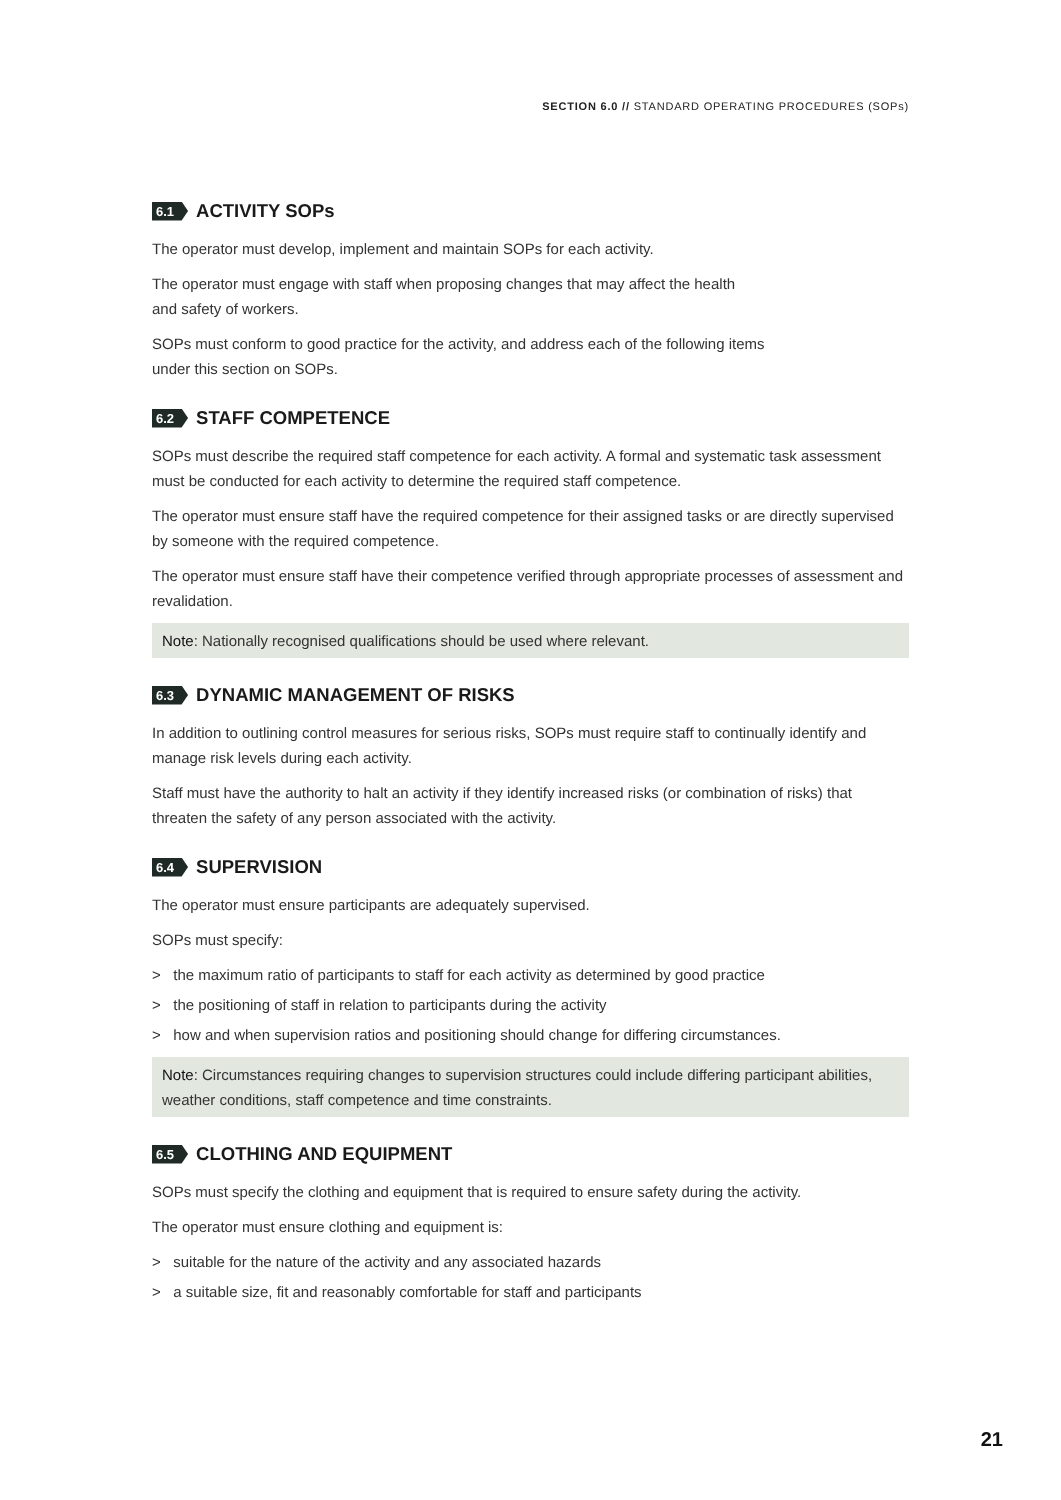SECTION 6.0 // STANDARD OPERATING PROCEDURES (SOPs)
6.1 ACTIVITY SOPs
The operator must develop, implement and maintain SOPs for each activity.
The operator must engage with staff when proposing changes that may affect the health
and safety of workers.
SOPs must conform to good practice for the activity, and address each of the following items
under this section on SOPs.
6.2 STAFF COMPETENCE
SOPs must describe the required staff competence for each activity. A formal and systematic task assessment must be conducted for each activity to determine the required staff competence.
The operator must ensure staff have the required competence for their assigned tasks or are directly supervised by someone with the required competence.
The operator must ensure staff have their competence verified through appropriate processes of assessment and revalidation.
Note: Nationally recognised qualifications should be used where relevant.
6.3 DYNAMIC MANAGEMENT OF RISKS
In addition to outlining control measures for serious risks, SOPs must require staff to continually identify and manage risk levels during each activity.
Staff must have the authority to halt an activity if they identify increased risks (or combination of risks) that threaten the safety of any person associated with the activity.
6.4 SUPERVISION
The operator must ensure participants are adequately supervised.
SOPs must specify:
> the maximum ratio of participants to staff for each activity as determined by good practice
> the positioning of staff in relation to participants during the activity
> how and when supervision ratios and positioning should change for differing circumstances.
Note: Circumstances requiring changes to supervision structures could include differing participant abilities, weather conditions, staff competence and time constraints.
6.5 CLOTHING AND EQUIPMENT
SOPs must specify the clothing and equipment that is required to ensure safety during the activity.
The operator must ensure clothing and equipment is:
> suitable for the nature of the activity and any associated hazards
> a suitable size, fit and reasonably comfortable for staff and participants
21